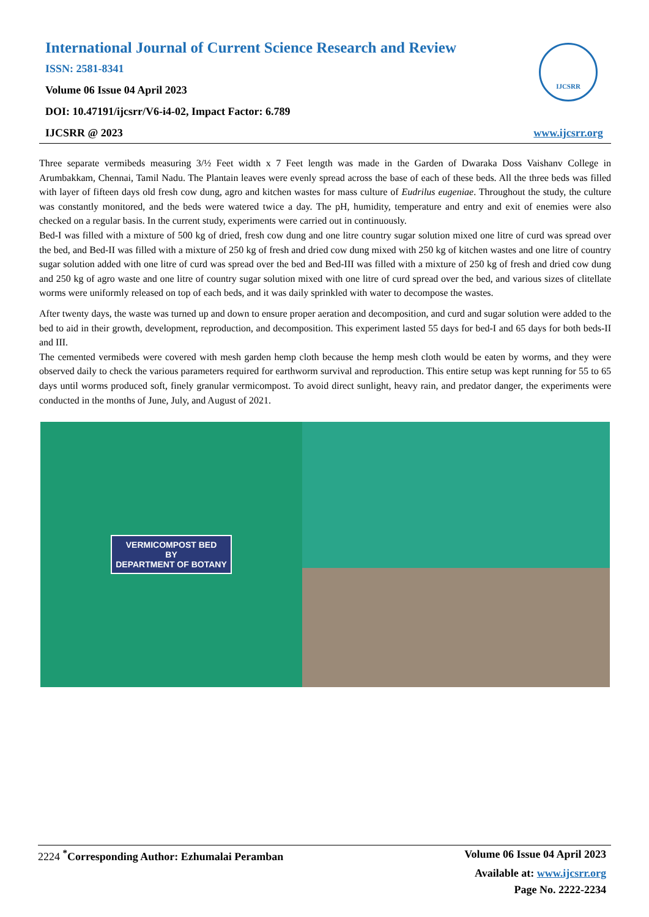International Journal of Current Science Research and Review
ISSN: 2581-8341
Volume 06 Issue 04 April 2023
DOI: 10.47191/ijcsrr/V6-i4-02, Impact Factor: 6.789
IJCSRR @ 2023
IJCSRR
www.ijcsrr.org
Three separate vermibeds measuring 3/½ Feet width x 7 Feet length was made in the Garden of Dwaraka Doss Vaishanv College in Arumbakkam, Chennai, Tamil Nadu. The Plantain leaves were evenly spread across the base of each of these beds. All the three beds was filled with layer of fifteen days old fresh cow dung, agro and kitchen wastes for mass culture of Eudrilus eugeniae. Throughout the study, the culture was constantly monitored, and the beds were watered twice a day. The pH, humidity, temperature and entry and exit of enemies were also checked on a regular basis. In the current study, experiments were carried out in continuously.
Bed-I was filled with a mixture of 500 kg of dried, fresh cow dung and one litre country sugar solution mixed one litre of curd was spread over the bed, and Bed-II was filled with a mixture of 250 kg of fresh and dried cow dung mixed with 250 kg of kitchen wastes and one litre of country sugar solution added with one litre of curd was spread over the bed and Bed-III was filled with a mixture of 250 kg of fresh and dried cow dung and 250 kg of agro waste and one litre of country sugar solution mixed with one litre of curd spread over the bed, and various sizes of clitellate worms were uniformly released on top of each beds, and it was daily sprinkled with water to decompose the wastes.
After twenty days, the waste was turned up and down to ensure proper aeration and decomposition, and curd and sugar solution were added to the bed to aid in their growth, development, reproduction, and decomposition. This experiment lasted 55 days for bed-I and 65 days for both beds-II and III.
The cemented vermibeds were covered with mesh garden hemp cloth because the hemp mesh cloth would be eaten by worms, and they were observed daily to check the various parameters required for earthworm survival and reproduction. This entire setup was kept running for 55 to 65 days until worms produced soft, finely granular vermicompost. To avoid direct sunlight, heavy rain, and predator danger, the experiments were conducted in the months of June, July, and August of 2021.
VERMICOMPOST BED
BY
DEPARTMENT OF BOTANY
2224 <sup>*</sup>Corresponding Author: Ezhumalai Peramban Volume 06 Issue 04 April 2023
Available at: www.ijcsrr.org
Page No. 2222-2234